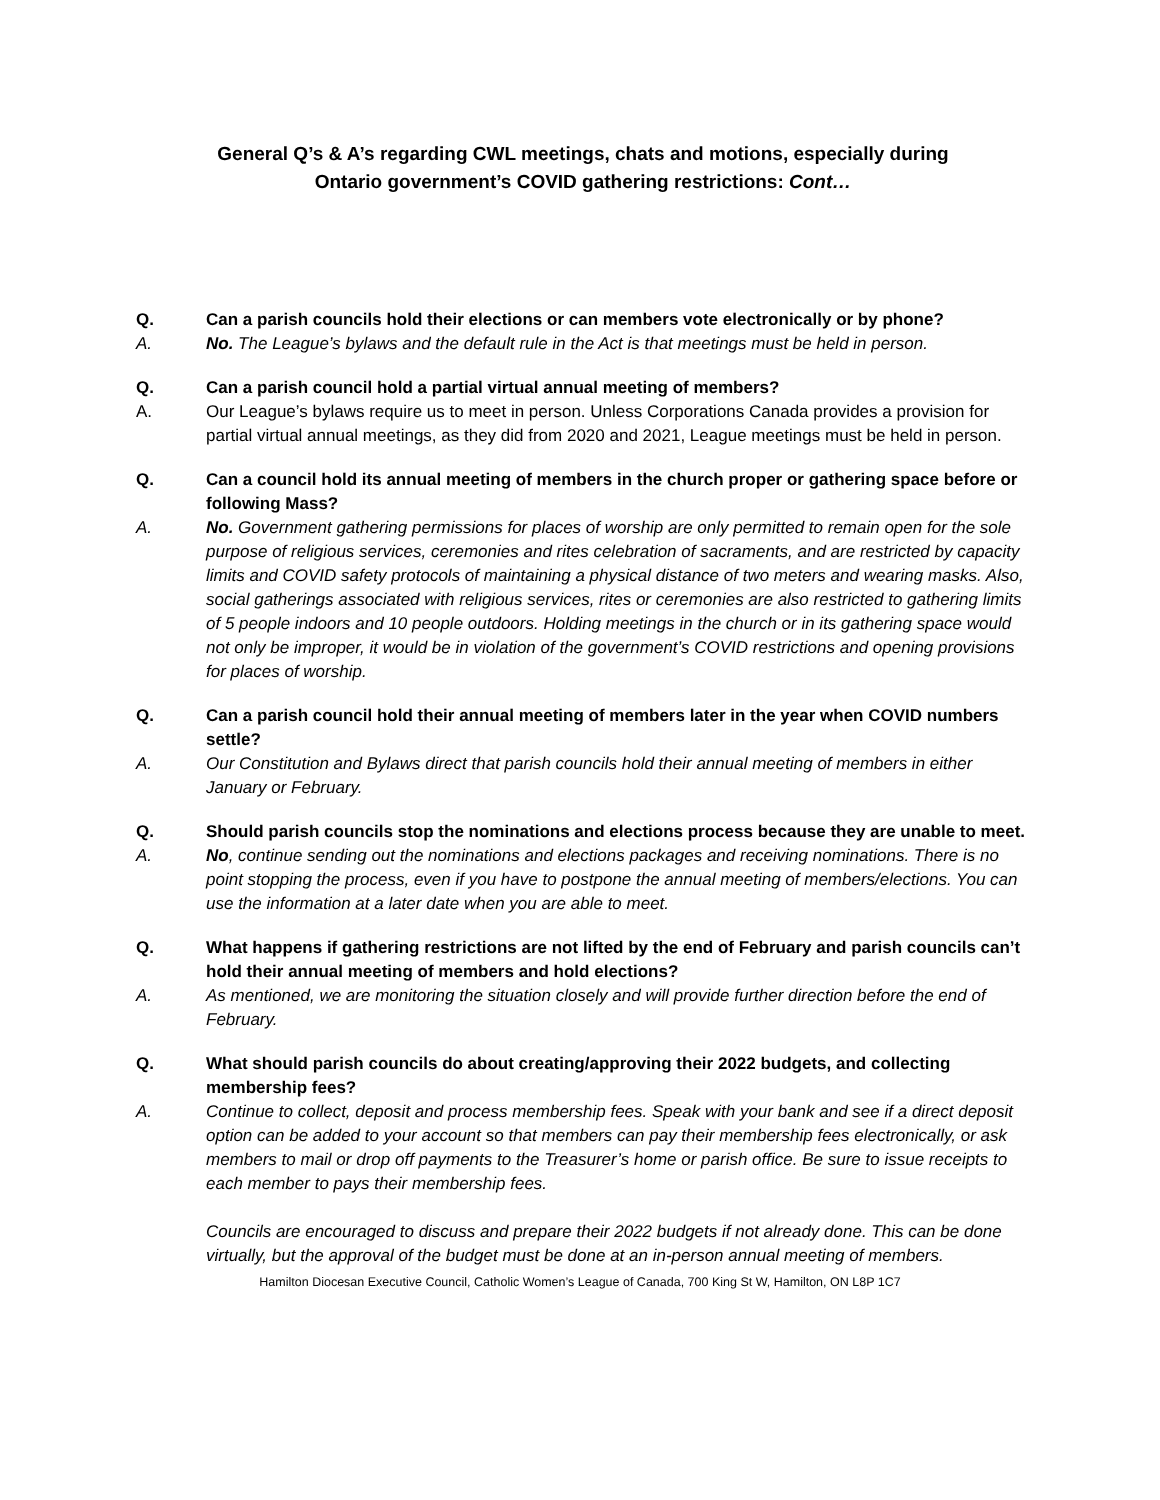General Q’s & A’s regarding CWL meetings, chats and motions, especially during
Ontario government’s COVID gathering restrictions: Cont…
Q. Can a parish councils hold their elections or can members vote electronically or by phone?
A. No. The League’s bylaws and the default rule in the Act is that meetings must be held in person.
Q. Can a parish council hold a partial virtual annual meeting of members?
A. Our League’s bylaws require us to meet in person. Unless Corporations Canada provides a provision for partial virtual annual meetings, as they did from 2020 and 2021, League meetings must be held in person.
Q. Can a council hold its annual meeting of members in the church proper or gathering space before or following Mass?
A. No. Government gathering permissions for places of worship are only permitted to remain open for the sole purpose of religious services, ceremonies and rites celebration of sacraments, and are restricted by capacity limits and COVID safety protocols of maintaining a physical distance of two meters and wearing masks. Also, social gatherings associated with religious services, rites or ceremonies are also restricted to gathering limits of 5 people indoors and 10 people outdoors. Holding meetings in the church or in its gathering space would not only be improper, it would be in violation of the government’s COVID restrictions and opening provisions for places of worship.
Q. Can a parish council hold their annual meeting of members later in the year when COVID numbers settle?
A. Our Constitution and Bylaws direct that parish councils hold their annual meeting of members in either January or February.
Q. Should parish councils stop the nominations and elections process because they are unable to meet.
A. No, continue sending out the nominations and elections packages and receiving nominations. There is no point stopping the process, even if you have to postpone the annual meeting of members/elections. You can use the information at a later date when you are able to meet.
Q. What happens if gathering restrictions are not lifted by the end of February and parish councils can’t hold their annual meeting of members and hold elections?
A. As mentioned, we are monitoring the situation closely and will provide further direction before the end of February.
Q. What should parish councils do about creating/approving their 2022 budgets, and collecting membership fees?
A. Continue to collect, deposit and process membership fees. Speak with your bank and see if a direct deposit option can be added to your account so that members can pay their membership fees electronically, or ask members to mail or drop off payments to the Treasurer’s home or parish office. Be sure to issue receipts to each member to pays their membership fees.
Councils are encouraged to discuss and prepare their 2022 budgets if not already done. This can be done virtually, but the approval of the budget must be done at an in-person annual meeting of members.
Hamilton Diocesan Executive Council, Catholic Women’s League of Canada, 700 King St W, Hamilton, ON L8P 1C7